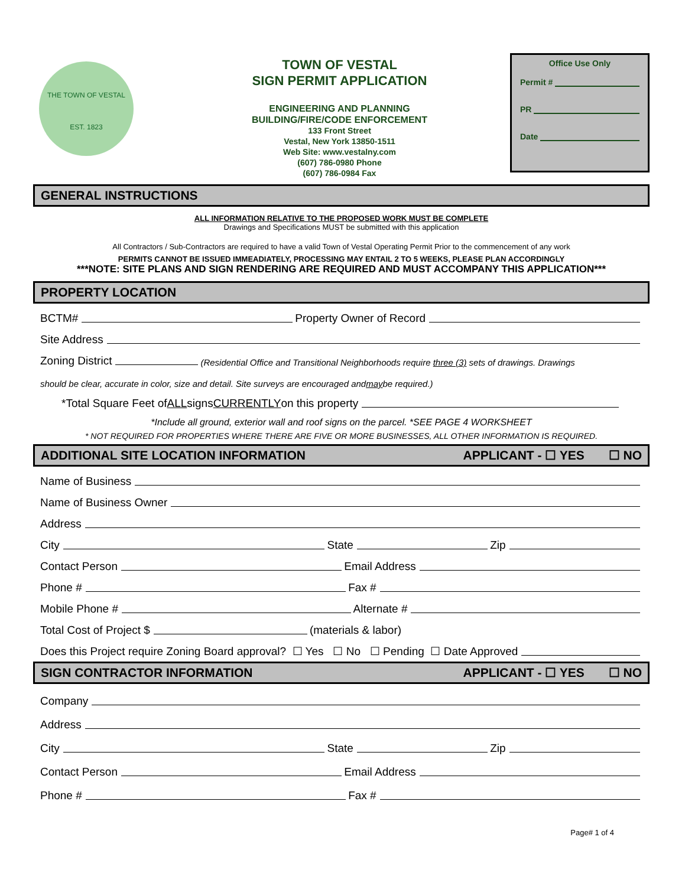THE TOWN OF VESTAL
EST. 1823
TOWN OF VESTAL
SIGN PERMIT APPLICATION
ENGINEERING AND PLANNING
BUILDING/FIRE/CODE ENFORCEMENT
133 Front Street
Vestal, New York 13850-1511
Web Site: www.vestalny.com
(607) 786-0980 Phone
(607) 786-0984 Fax
Office Use Only
Permit #
PR
Date
GENERAL INSTRUCTIONS
ALL INFORMATION RELATIVE TO THE PROPOSED WORK MUST BE COMPLETE
Drawings and Specifications MUST be submitted with this application
All Contractors / Sub-Contractors are required to have a valid Town of Vestal Operating Permit Prior to the commencement of any work
PERMITS CANNOT BE ISSUED IMMEADIATELY, PROCESSING MAY ENTAIL 2 TO 5 WEEKS, PLEASE PLAN ACCORDINGLY
***NOTE: SITE PLANS AND SIGN RENDERING ARE REQUIRED AND MUST ACCOMPANY THIS APPLICATION***
PROPERTY LOCATION
BCTM# Property Owner of Record
Site Address
Zoning District (Residential Office and Transitional Neighborhoods require three (3) sets of drawings. Drawings
should be clear, accurate in color, size and detail. Site surveys are encouraged and may be required.)
*Total Square Feet of ALL signs CURRENTLY on this property
*Include all ground, exterior wall and roof signs on the parcel. *SEE PAGE 4 WORKSHEET
* NOT REQUIRED FOR PROPERTIES WHERE THERE ARE FIVE OR MORE BUSINESSES, ALL OTHER INFORMATION IS REQUIRED.
ADDITIONAL SITE LOCATION INFORMATION APPLICANT - ☐ YES ☐ NO
Name of Business
Name of Business Owner
Address
City State Zip
Contact Person Email Address
Phone # Fax #
Mobile Phone # Alternate #
Total Cost of Project $ (materials & labor)
Does this Project require Zoning Board approval? ☐ Yes ☐ No ☐ Pending ☐ Date Approved
SIGN CONTRACTOR INFORMATION APPLICANT - ☐ YES ☐ NO
Company
Address
City State Zip
Contact Person Email Address
Phone # Fax #
Page# 1 of 4